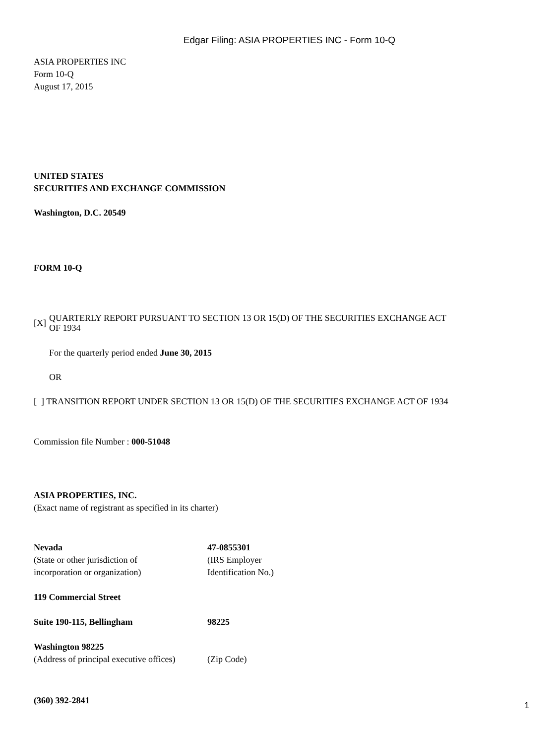Edgar Filing: ASIA PROPERTIES INC - Form 10-Q
ASIA PROPERTIES INC
Form 10-Q
August 17, 2015
UNITED STATES
SECURITIES AND EXCHANGE COMMISSION
Washington, D.C. 20549
FORM 10-Q
| [X] | QUARTERLY REPORT PURSUANT TO SECTION 13 OR 15(D) OF THE SECURITIES EXCHANGE ACT OF 1934 |
For the quarterly period ended June 30, 2015
OR
[ ] TRANSITION REPORT UNDER SECTION 13 OR 15(D) OF THE SECURITIES EXCHANGE ACT OF 1934
Commission file Number : 000-51048
ASIA PROPERTIES, INC.
(Exact name of registrant as specified in its charter)
| Nevada | 47-0855301 |
| (State or other jurisdiction of incorporation or organization) | (IRS Employer Identification No.) |
| 119 Commercial Street | |
| Suite 190-115, Bellingham | 98225 |
| Washington 98225 | |
| (Address of principal executive offices) | (Zip Code) |
(360) 392-2841
1